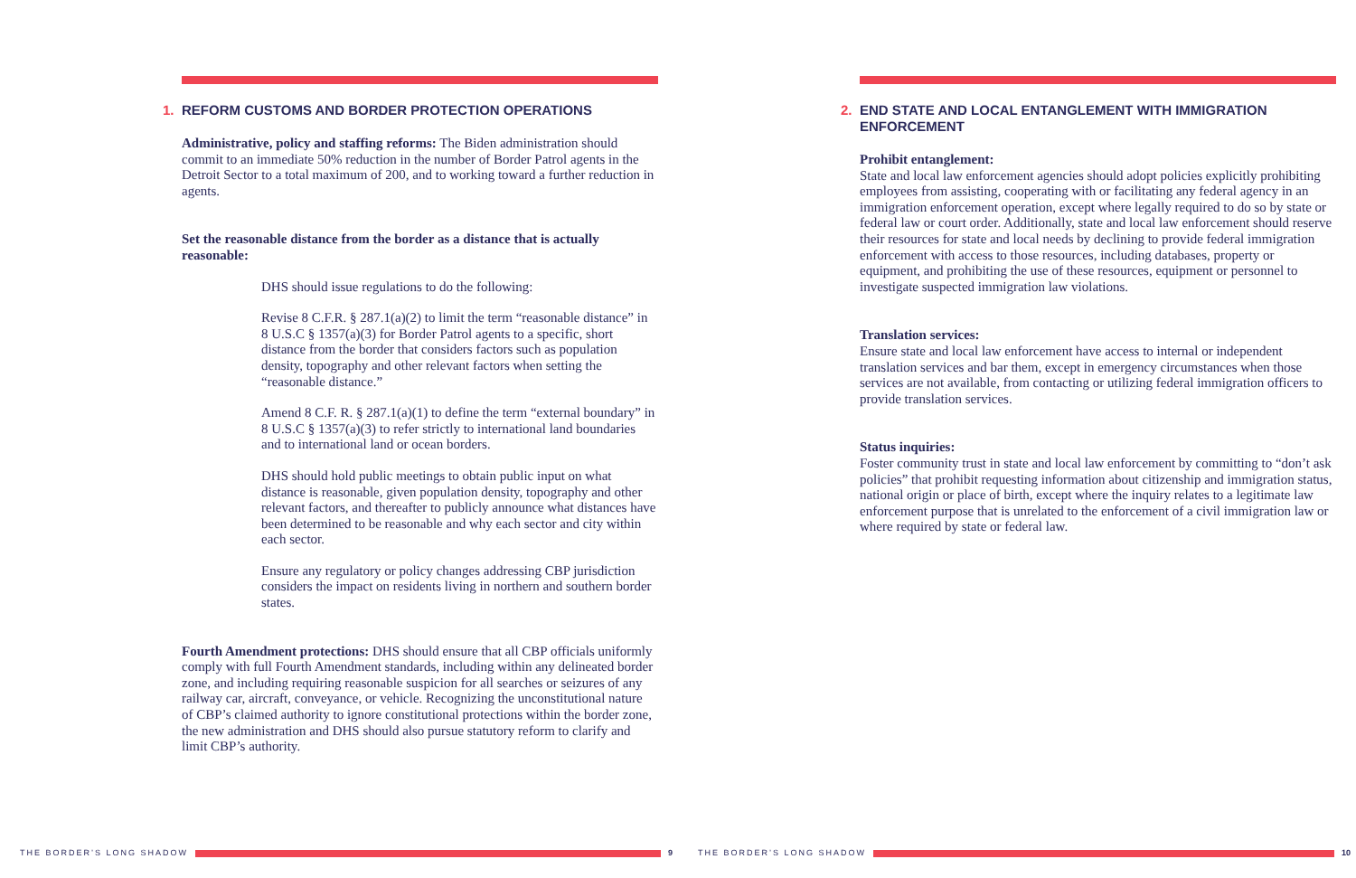1. REFORM CUSTOMS AND BORDER PROTECTION OPERATIONS
Administrative, policy and staffing reforms: The Biden administration should commit to an immediate 50% reduction in the number of Border Patrol agents in the Detroit Sector to a total maximum of 200, and to working toward a further reduction in agents.
Set the reasonable distance from the border as a distance that is actually reasonable:
DHS should issue regulations to do the following:
Revise 8 C.F.R. § 287.1(a)(2) to limit the term “reasonable distance” in 8 U.S.C § 1357(a)(3) for Border Patrol agents to a specific, short distance from the border that considers factors such as population density, topography and other relevant factors when setting the “reasonable distance.”
Amend 8 C.F. R. § 287.1(a)(1) to define the term “external boundary” in 8 U.S.C § 1357(a)(3) to refer strictly to international land boundaries and to international land or ocean borders.
DHS should hold public meetings to obtain public input on what distance is reasonable, given population density, topography and other relevant factors, and thereafter to publicly announce what distances have been determined to be reasonable and why each sector and city within each sector.
Ensure any regulatory or policy changes addressing CBP jurisdiction considers the impact on residents living in northern and southern border states.
Fourth Amendment protections: DHS should ensure that all CBP officials uniformly comply with full Fourth Amendment standards, including within any delineated border zone, and including requiring reasonable suspicion for all searches or seizures of any railway car, aircraft, conveyance, or vehicle. Recognizing the unconstitutional nature of CBP’s claimed authority to ignore constitutional protections within the border zone, the new administration and DHS should also pursue statutory reform to clarify and limit CBP’s authority.
THE BORDER’S LONG SHADOW
9
2. END STATE AND LOCAL ENTANGLEMENT WITH IMMIGRATION ENFORCEMENT
Prohibit entanglement:
State and local law enforcement agencies should adopt policies explicitly prohibiting employees from assisting, cooperating with or facilitating any federal agency in an immigration enforcement operation, except where legally required to do so by state or federal law or court order. Additionally, state and local law enforcement should reserve their resources for state and local needs by declining to provide federal immigration enforcement with access to those resources, including databases, property or equipment, and prohibiting the use of these resources, equipment or personnel to investigate suspected immigration law violations.
Translation services:
Ensure state and local law enforcement have access to internal or independent translation services and bar them, except in emergency circumstances when those services are not available, from contacting or utilizing federal immigration officers to provide translation services.
Status inquiries:
Foster community trust in state and local law enforcement by committing to “don’t ask policies” that prohibit requesting information about citizenship and immigration status, national origin or place of birth, except where the inquiry relates to a legitimate law enforcement purpose that is unrelated to the enforcement of a civil immigration law or where required by state or federal law.
THE BORDER’S LONG SHADOW
10